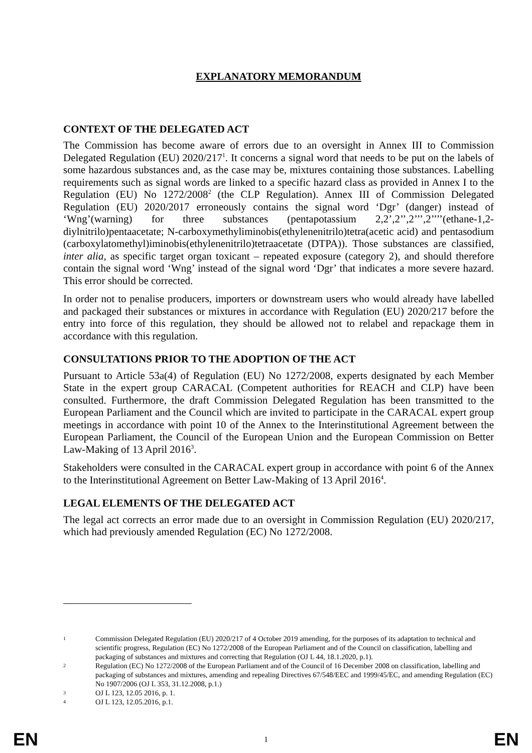EXPLANATORY MEMORANDUM
CONTEXT OF THE DELEGATED ACT
The Commission has become aware of errors due to an oversight in Annex III to Commission Delegated Regulation (EU) 2020/217<sup>1</sup>. It concerns a signal word that needs to be put on the labels of some hazardous substances and, as the case may be, mixtures containing those substances. Labelling requirements such as signal words are linked to a specific hazard class as provided in Annex I to the Regulation (EU) No 1272/2008<sup>2</sup> (the CLP Regulation). Annex III of Commission Delegated Regulation (EU) 2020/2017 erroneously contains the signal word ‘Dgr’ (danger) instead of ‘Wng’(warning) for three substances (pentapotassium 2,2’,2’’,2’’’,2’’’’(ethane-1,2-diylnitrilo)pentaacetate; N-carboxymethyliminobis(ethylenenitrilo)tetra(acetic acid) and pentasodium (carboxylatomethyl)iminobis(ethylenenitrilo)tetraacetate (DTPA)). Those substances are classified, inter alia, as specific target organ toxicant – repeated exposure (category 2), and should therefore contain the signal word ‘Wng’ instead of the signal word ‘Dgr’ that indicates a more severe hazard. This error should be corrected.
In order not to penalise producers, importers or downstream users who would already have labelled and packaged their substances or mixtures in accordance with Regulation (EU) 2020/217 before the entry into force of this regulation, they should be allowed not to relabel and repackage them in accordance with this regulation.
CONSULTATIONS PRIOR TO THE ADOPTION OF THE ACT
Pursuant to Article 53a(4) of Regulation (EU) No 1272/2008, experts designated by each Member State in the expert group CARACAL (Competent authorities for REACH and CLP) have been consulted. Furthermore, the draft Commission Delegated Regulation has been transmitted to the European Parliament and the Council which are invited to participate in the CARACAL expert group meetings in accordance with point 10 of the Annex to the Interinstitutional Agreement between the European Parliament, the Council of the European Union and the European Commission on Better Law-Making of 13 April 2016<sup>3</sup>.
Stakeholders were consulted in the CARACAL expert group in accordance with point 6 of the Annex to the Interinstitutional Agreement on Better Law-Making of 13 April 2016<sup>4</sup>.
LEGAL ELEMENTS OF THE DELEGATED ACT
The legal act corrects an error made due to an oversight in Commission Regulation (EU) 2020/217, which had previously amended Regulation (EC) No 1272/2008.
1 Commission Delegated Regulation (EU) 2020/217 of 4 October 2019 amending, for the purposes of its adaptation to technical and scientific progress, Regulation (EC) No 1272/2008 of the European Parliament and of the Council on classification, labelling and packaging of substances and mixtures and correcting that Regulation (OJ L 44, 18.1.2020, p.1).
2 Regulation (EC) No 1272/2008 of the European Parliament and of the Council of 16 December 2008 on classification, labelling and packaging of substances and mixtures, amending and repealing Directives 67/548/EEC and 1999/45/EC, and amending Regulation (EC) No 1907/2006 (OJ L 353, 31.12.2008, p.1.)
3 OJ L 123, 12.05 2016, p. 1.
4 OJ L 123, 12.05.2016, p.1.
EN 1 EN